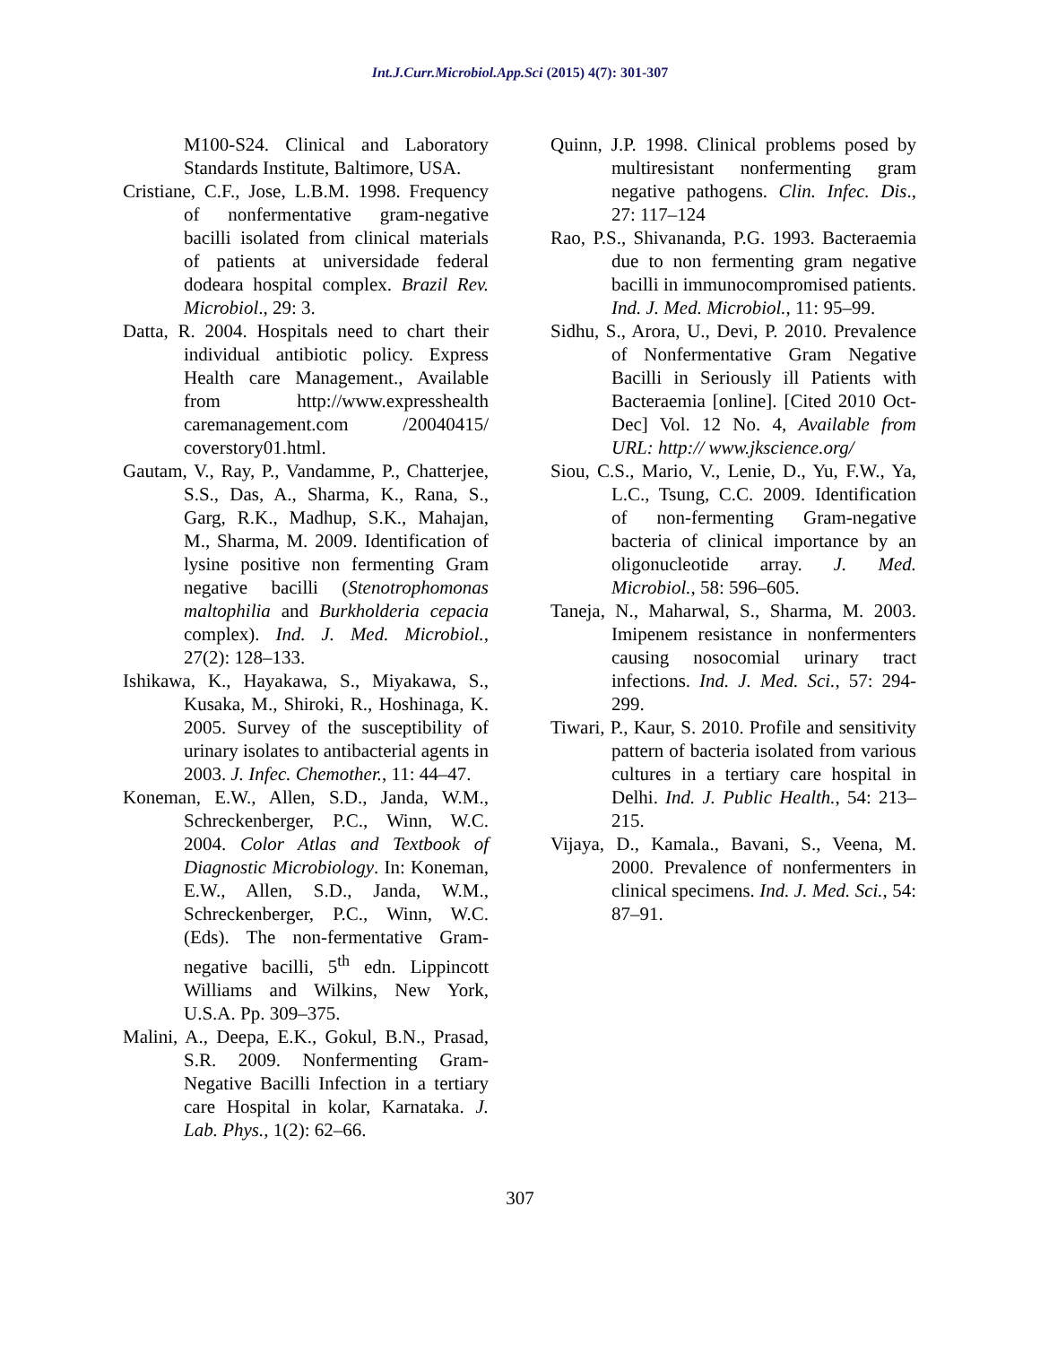Int.J.Curr.Microbiol.App.Sci (2015) 4(7): 301-307
M100-S24. Clinical and Laboratory Standards Institute, Baltimore, USA.
Cristiane, C.F., Jose, L.B.M. 1998. Frequency of nonfermentative gram-negative bacilli isolated from clinical materials of patients at universidade federal dodeara hospital complex. Brazil Rev. Microbiol., 29: 3.
Datta, R. 2004. Hospitals need to chart their individual antibiotic policy. Express Health care Management., Available from http://www.expresshealth caremanagement.com /20040415/ coverstory01.html.
Gautam, V., Ray, P., Vandamme, P., Chatterjee, S.S., Das, A., Sharma, K., Rana, S., Garg, R.K., Madhup, S.K., Mahajan, M., Sharma, M. 2009. Identification of lysine positive non fermenting Gram negative bacilli (Stenotrophomonas maltophilia and Burkholderia cepacia complex). Ind. J. Med. Microbiol., 27(2): 128–133.
Ishikawa, K., Hayakawa, S., Miyakawa, S., Kusaka, M., Shiroki, R., Hoshinaga, K. 2005. Survey of the susceptibility of urinary isolates to antibacterial agents in 2003. J. Infec. Chemother., 11: 44–47.
Koneman, E.W., Allen, S.D., Janda, W.M., Schreckenberger, P.C., Winn, W.C. 2004. Color Atlas and Textbook of Diagnostic Microbiology. In: Koneman, E.W., Allen, S.D., Janda, W.M., Schreckenberger, P.C., Winn, W.C. (Eds). The non-fermentative Gram-negative bacilli, 5<sup>th</sup> edn. Lippincott Williams and Wilkins, New York, U.S.A. Pp. 309–375.
Malini, A., Deepa, E.K., Gokul, B.N., Prasad, S.R. 2009. Nonfermenting Gram-Negative Bacilli Infection in a tertiary care Hospital in kolar, Karnataka. J. Lab. Phys., 1(2): 62–66.
Quinn, J.P. 1998. Clinical problems posed by multiresistant nonfermenting gram negative pathogens. Clin. Infec. Dis., 27: 117–124
Rao, P.S., Shivananda, P.G. 1993. Bacteraemia due to non fermenting gram negative bacilli in immunocompromised patients. Ind. J. Med. Microbiol., 11: 95–99.
Sidhu, S., Arora, U., Devi, P. 2010. Prevalence of Nonfermentative Gram Negative Bacilli in Seriously ill Patients with Bacteraemia [online]. [Cited 2010 Oct-Dec] Vol. 12 No. 4, Available from URL: http:// www.jkscience.org/
Siou, C.S., Mario, V., Lenie, D., Yu, F.W., Ya, L.C., Tsung, C.C. 2009. Identification of non-fermenting Gram-negative bacteria of clinical importance by an oligonucleotide array. J. Med. Microbiol., 58: 596–605.
Taneja, N., Maharwal, S., Sharma, M. 2003. Imipenem resistance in nonfermenters causing nosocomial urinary tract infections. Ind. J. Med. Sci., 57: 294-299.
Tiwari, P., Kaur, S. 2010. Profile and sensitivity pattern of bacteria isolated from various cultures in a tertiary care hospital in Delhi. Ind. J. Public Health., 54: 213–215.
Vijaya, D., Kamala., Bavani, S., Veena, M. 2000. Prevalence of nonfermenters in clinical specimens. Ind. J. Med. Sci., 54: 87–91.
307